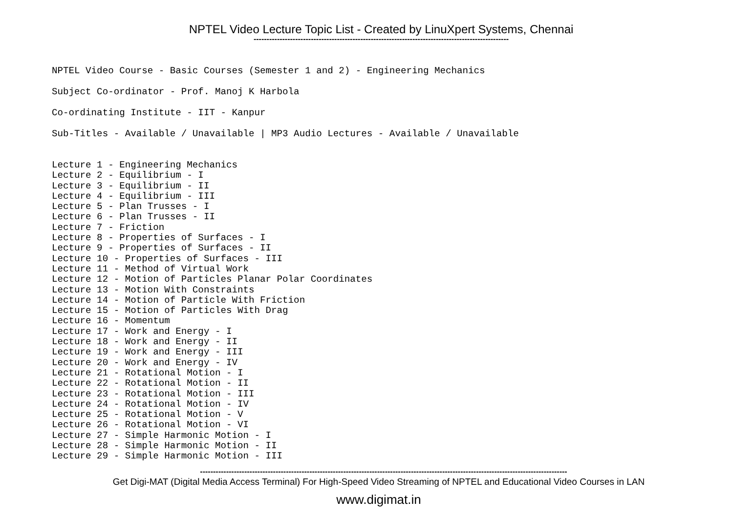NPTEL Video Lecture Topic List - Created by LinuXpert Systems, Chennai
--------------------------------------------------------------------------------------------------
NPTEL Video Course - Basic Courses (Semester 1 and 2) - Engineering Mechanics
Subject Co-ordinator - Prof. Manoj K Harbola
Co-ordinating Institute - IIT - Kanpur
Sub-Titles - Available / Unavailable | MP3 Audio Lectures - Available / Unavailable
Lecture 1 - Engineering Mechanics Lecture 2 - Equilibrium - I Lecture 3 - Equilibrium - II Lecture 4 - Equilibrium - III Lecture 5 - Plan Trusses - I Lecture 6 - Plan Trusses - II Lecture 7 - Friction Lecture 8 - Properties of Surfaces - I Lecture 9 - Properties of Surfaces - II Lecture 10 - Properties of Surfaces - III Lecture 11 - Method of Virtual Work Lecture 12 - Motion of Particles Planar Polar Coordinates Lecture 13 - Motion With Constraints Lecture 14 - Motion of Particle With Friction Lecture 15 - Motion of Particles With Drag Lecture 16 - Momentum Lecture 17 - Work and Energy - I Lecture 18 - Work and Energy - II Lecture 19 - Work and Energy - III Lecture 20 - Work and Energy - IV Lecture 21 - Rotational Motion - I Lecture 22 - Rotational Motion - II Lecture 23 - Rotational Motion - III Lecture 24 - Rotational Motion - IV Lecture 25 - Rotational Motion - V Lecture 26 - Rotational Motion - VI Lecture 27 - Simple Harmonic Motion - I Lecture 28 - Simple Harmonic Motion - II Lecture 29 - Simple Harmonic Motion - III
---------------------------------------------------------------------------------------------------------------------------------------------
Get Digi-MAT (Digital Media Access Terminal) For High-Speed Video Streaming of NPTEL and Educational Video Courses in LAN
www.digimat.in